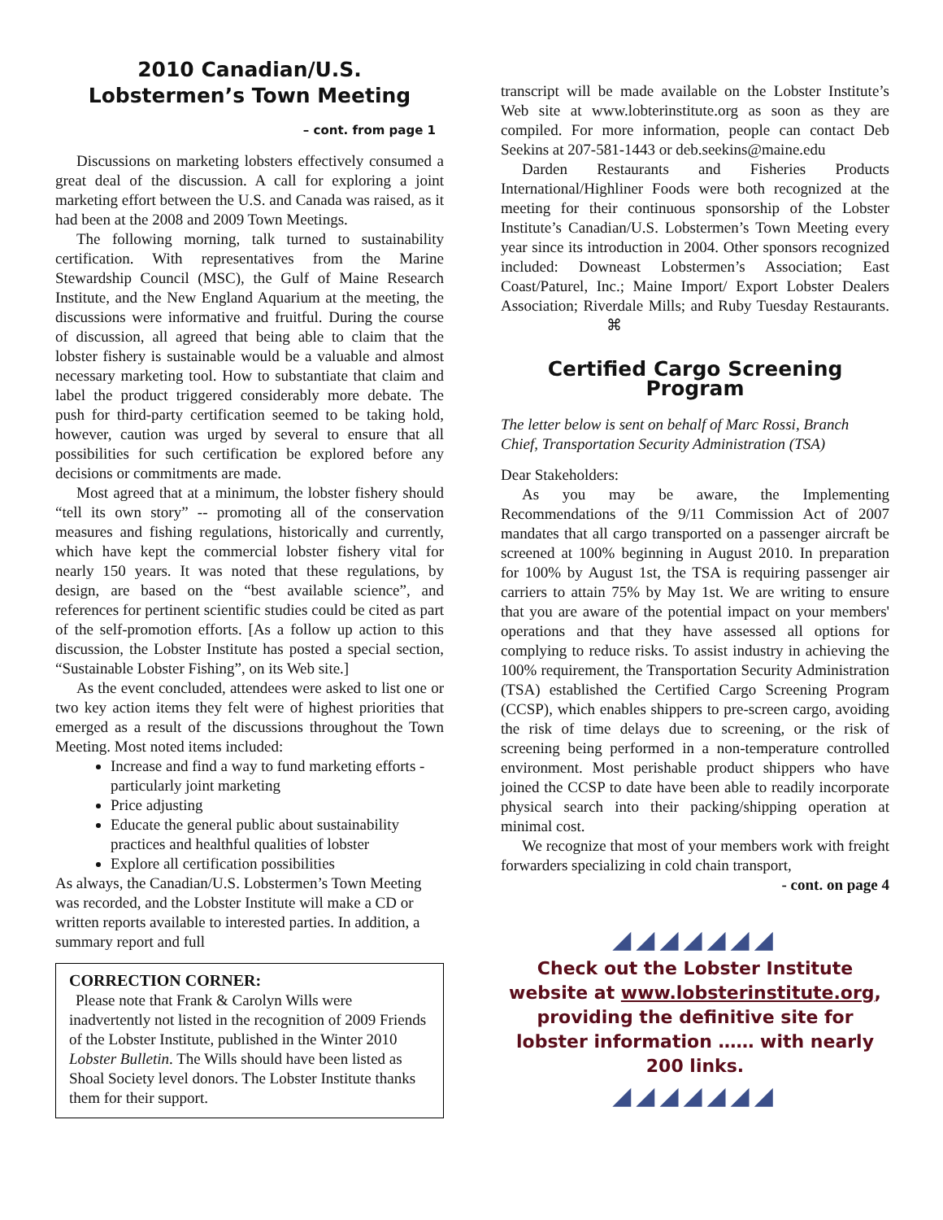2010 Canadian/U.S.
Lobstermen’s Town Meeting
– cont. from page 1
Discussions on marketing lobsters effectively consumed a great deal of the discussion. A call for exploring a joint marketing effort between the U.S. and Canada was raised, as it had been at the 2008 and 2009 Town Meetings.
The following morning, talk turned to sustainability certification. With representatives from the Marine Stewardship Council (MSC), the Gulf of Maine Research Institute, and the New England Aquarium at the meeting, the discussions were informative and fruitful. During the course of discussion, all agreed that being able to claim that the lobster fishery is sustainable would be a valuable and almost necessary marketing tool. How to substantiate that claim and label the product triggered considerably more debate. The push for third-party certification seemed to be taking hold, however, caution was urged by several to ensure that all possibilities for such certification be explored before any decisions or commitments are made.
Most agreed that at a minimum, the lobster fishery should “tell its own story” -- promoting all of the conservation measures and fishing regulations, historically and currently, which have kept the commercial lobster fishery vital for nearly 150 years. It was noted that these regulations, by design, are based on the “best available science”, and references for pertinent scientific studies could be cited as part of the self-promotion efforts. [As a follow up action to this discussion, the Lobster Institute has posted a special section, “Sustainable Lobster Fishing”, on its Web site.]
As the event concluded, attendees were asked to list one or two key action items they felt were of highest priorities that emerged as a result of the discussions throughout the Town Meeting. Most noted items included:
Increase and find a way to fund marketing efforts - particularly joint marketing
Price adjusting
Educate the general public about sustainability practices and healthful qualities of lobster
Explore all certification possibilities
As always, the Canadian/U.S. Lobstermen’s Town Meeting was recorded, and the Lobster Institute will make a CD or written reports available to interested parties. In addition, a summary report and full
CORRECTION CORNER:
Please note that Frank & Carolyn Wills were inadvertently not listed in the recognition of 2009 Friends of the Lobster Institute, published in the Winter 2010 Lobster Bulletin. The Wills should have been listed as Shoal Society level donors. The Lobster Institute thanks them for their support.
transcript will be made available on the Lobster Institute’s Web site at www.lobterinstitute.org as soon as they are compiled. For more information, people can contact Deb Seekins at 207-581-1443 or deb.seekins@maine.edu
Darden Restaurants and Fisheries Products International/Highliner Foods were both recognized at the meeting for their continuous sponsorship of the Lobster Institute’s Canadian/U.S. Lobstermen’s Town Meeting every year since its introduction in 2004. Other sponsors recognized included: Downeast Lobstermen’s Association; East Coast/Paturel, Inc.; Maine Import/ Export Lobster Dealers Association; Riverdale Mills; and Ruby Tuesday Restaurants. ⌘
Certified Cargo Screening Program
The letter below is sent on behalf of Marc Rossi, Branch Chief, Transportation Security Administration (TSA)
Dear Stakeholders:
As you may be aware, the Implementing Recommendations of the 9/11 Commission Act of 2007 mandates that all cargo transported on a passenger aircraft be screened at 100% beginning in August 2010. In preparation for 100% by August 1st, the TSA is requiring passenger air carriers to attain 75% by May 1st. We are writing to ensure that you are aware of the potential impact on your members' operations and that they have assessed all options for complying to reduce risks. To assist industry in achieving the 100% requirement, the Transportation Security Administration (TSA) established the Certified Cargo Screening Program (CCSP), which enables shippers to pre-screen cargo, avoiding the risk of time delays due to screening, or the risk of screening being performed in a non-temperature controlled environment. Most perishable product shippers who have joined the CCSP to date have been able to readily incorporate physical search into their packing/shipping operation at minimal cost.
We recognize that most of your members work with freight forwarders specializing in cold chain transport,
- cont. on page 4
◢◢◢◢◢◢◢
Check out the Lobster Institute website at www.lobsterinstitute.org, providing the definitive site for lobster information …… with nearly 200 links.
◢◢◢◢◢◢◢